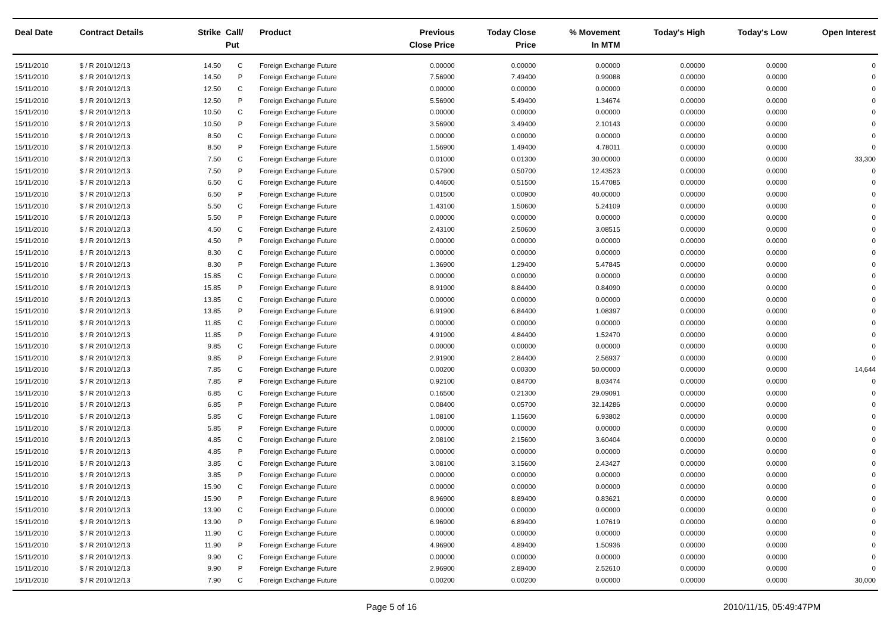| Deal Date | Contract Details | Strike | Call/ Put | Product | Previous Close Price | Today Close Price | % Movement In MTM | Today's High | Today's Low | Open Interest |
| --- | --- | --- | --- | --- | --- | --- | --- | --- | --- | --- |
| 15/11/2010 | $ / R 2010/12/13 | 14.50 | C | Foreign Exchange Future | 0.00000 | 0.00000 | 0.00000 | 0.00000 | 0.0000 | 0 |
| 15/11/2010 | $ / R 2010/12/13 | 14.50 | P | Foreign Exchange Future | 7.56900 | 7.49400 | 0.99088 | 0.00000 | 0.0000 | 0 |
| 15/11/2010 | $ / R 2010/12/13 | 12.50 | C | Foreign Exchange Future | 0.00000 | 0.00000 | 0.00000 | 0.00000 | 0.0000 | 0 |
| 15/11/2010 | $ / R 2010/12/13 | 12.50 | P | Foreign Exchange Future | 5.56900 | 5.49400 | 1.34674 | 0.00000 | 0.0000 | 0 |
| 15/11/2010 | $ / R 2010/12/13 | 10.50 | C | Foreign Exchange Future | 0.00000 | 0.00000 | 0.00000 | 0.00000 | 0.0000 | 0 |
| 15/11/2010 | $ / R 2010/12/13 | 10.50 | P | Foreign Exchange Future | 3.56900 | 3.49400 | 2.10143 | 0.00000 | 0.0000 | 0 |
| 15/11/2010 | $ / R 2010/12/13 | 8.50 | C | Foreign Exchange Future | 0.00000 | 0.00000 | 0.00000 | 0.00000 | 0.0000 | 0 |
| 15/11/2010 | $ / R 2010/12/13 | 8.50 | P | Foreign Exchange Future | 1.56900 | 1.49400 | 4.78011 | 0.00000 | 0.0000 | 0 |
| 15/11/2010 | $ / R 2010/12/13 | 7.50 | C | Foreign Exchange Future | 0.01000 | 0.01300 | 30.00000 | 0.00000 | 0.0000 | 33,300 |
| 15/11/2010 | $ / R 2010/12/13 | 7.50 | P | Foreign Exchange Future | 0.57900 | 0.50700 | 12.43523 | 0.00000 | 0.0000 | 0 |
| 15/11/2010 | $ / R 2010/12/13 | 6.50 | C | Foreign Exchange Future | 0.44600 | 0.51500 | 15.47085 | 0.00000 | 0.0000 | 0 |
| 15/11/2010 | $ / R 2010/12/13 | 6.50 | P | Foreign Exchange Future | 0.01500 | 0.00900 | 40.00000 | 0.00000 | 0.0000 | 0 |
| 15/11/2010 | $ / R 2010/12/13 | 5.50 | C | Foreign Exchange Future | 1.43100 | 1.50600 | 5.24109 | 0.00000 | 0.0000 | 0 |
| 15/11/2010 | $ / R 2010/12/13 | 5.50 | P | Foreign Exchange Future | 0.00000 | 0.00000 | 0.00000 | 0.00000 | 0.0000 | 0 |
| 15/11/2010 | $ / R 2010/12/13 | 4.50 | C | Foreign Exchange Future | 2.43100 | 2.50600 | 3.08515 | 0.00000 | 0.0000 | 0 |
| 15/11/2010 | $ / R 2010/12/13 | 4.50 | P | Foreign Exchange Future | 0.00000 | 0.00000 | 0.00000 | 0.00000 | 0.0000 | 0 |
| 15/11/2010 | $ / R 2010/12/13 | 8.30 | C | Foreign Exchange Future | 0.00000 | 0.00000 | 0.00000 | 0.00000 | 0.0000 | 0 |
| 15/11/2010 | $ / R 2010/12/13 | 8.30 | P | Foreign Exchange Future | 1.36900 | 1.29400 | 5.47845 | 0.00000 | 0.0000 | 0 |
| 15/11/2010 | $ / R 2010/12/13 | 15.85 | C | Foreign Exchange Future | 0.00000 | 0.00000 | 0.00000 | 0.00000 | 0.0000 | 0 |
| 15/11/2010 | $ / R 2010/12/13 | 15.85 | P | Foreign Exchange Future | 8.91900 | 8.84400 | 0.84090 | 0.00000 | 0.0000 | 0 |
| 15/11/2010 | $ / R 2010/12/13 | 13.85 | C | Foreign Exchange Future | 0.00000 | 0.00000 | 0.00000 | 0.00000 | 0.0000 | 0 |
| 15/11/2010 | $ / R 2010/12/13 | 13.85 | P | Foreign Exchange Future | 6.91900 | 6.84400 | 1.08397 | 0.00000 | 0.0000 | 0 |
| 15/11/2010 | $ / R 2010/12/13 | 11.85 | C | Foreign Exchange Future | 0.00000 | 0.00000 | 0.00000 | 0.00000 | 0.0000 | 0 |
| 15/11/2010 | $ / R 2010/12/13 | 11.85 | P | Foreign Exchange Future | 4.91900 | 4.84400 | 1.52470 | 0.00000 | 0.0000 | 0 |
| 15/11/2010 | $ / R 2010/12/13 | 9.85 | C | Foreign Exchange Future | 0.00000 | 0.00000 | 0.00000 | 0.00000 | 0.0000 | 0 |
| 15/11/2010 | $ / R 2010/12/13 | 9.85 | P | Foreign Exchange Future | 2.91900 | 2.84400 | 2.56937 | 0.00000 | 0.0000 | 0 |
| 15/11/2010 | $ / R 2010/12/13 | 7.85 | C | Foreign Exchange Future | 0.00200 | 0.00300 | 50.00000 | 0.00000 | 0.0000 | 14,644 |
| 15/11/2010 | $ / R 2010/12/13 | 7.85 | P | Foreign Exchange Future | 0.92100 | 0.84700 | 8.03474 | 0.00000 | 0.0000 | 0 |
| 15/11/2010 | $ / R 2010/12/13 | 6.85 | C | Foreign Exchange Future | 0.16500 | 0.21300 | 29.09091 | 0.00000 | 0.0000 | 0 |
| 15/11/2010 | $ / R 2010/12/13 | 6.85 | P | Foreign Exchange Future | 0.08400 | 0.05700 | 32.14286 | 0.00000 | 0.0000 | 0 |
| 15/11/2010 | $ / R 2010/12/13 | 5.85 | C | Foreign Exchange Future | 1.08100 | 1.15600 | 6.93802 | 0.00000 | 0.0000 | 0 |
| 15/11/2010 | $ / R 2010/12/13 | 5.85 | P | Foreign Exchange Future | 0.00000 | 0.00000 | 0.00000 | 0.00000 | 0.0000 | 0 |
| 15/11/2010 | $ / R 2010/12/13 | 4.85 | C | Foreign Exchange Future | 2.08100 | 2.15600 | 3.60404 | 0.00000 | 0.0000 | 0 |
| 15/11/2010 | $ / R 2010/12/13 | 4.85 | P | Foreign Exchange Future | 0.00000 | 0.00000 | 0.00000 | 0.00000 | 0.0000 | 0 |
| 15/11/2010 | $ / R 2010/12/13 | 3.85 | C | Foreign Exchange Future | 3.08100 | 3.15600 | 2.43427 | 0.00000 | 0.0000 | 0 |
| 15/11/2010 | $ / R 2010/12/13 | 3.85 | P | Foreign Exchange Future | 0.00000 | 0.00000 | 0.00000 | 0.00000 | 0.0000 | 0 |
| 15/11/2010 | $ / R 2010/12/13 | 15.90 | C | Foreign Exchange Future | 0.00000 | 0.00000 | 0.00000 | 0.00000 | 0.0000 | 0 |
| 15/11/2010 | $ / R 2010/12/13 | 15.90 | P | Foreign Exchange Future | 8.96900 | 8.89400 | 0.83621 | 0.00000 | 0.0000 | 0 |
| 15/11/2010 | $ / R 2010/12/13 | 13.90 | C | Foreign Exchange Future | 0.00000 | 0.00000 | 0.00000 | 0.00000 | 0.0000 | 0 |
| 15/11/2010 | $ / R 2010/12/13 | 13.90 | P | Foreign Exchange Future | 6.96900 | 6.89400 | 1.07619 | 0.00000 | 0.0000 | 0 |
| 15/11/2010 | $ / R 2010/12/13 | 11.90 | C | Foreign Exchange Future | 0.00000 | 0.00000 | 0.00000 | 0.00000 | 0.0000 | 0 |
| 15/11/2010 | $ / R 2010/12/13 | 11.90 | P | Foreign Exchange Future | 4.96900 | 4.89400 | 1.50936 | 0.00000 | 0.0000 | 0 |
| 15/11/2010 | $ / R 2010/12/13 | 9.90 | C | Foreign Exchange Future | 0.00000 | 0.00000 | 0.00000 | 0.00000 | 0.0000 | 0 |
| 15/11/2010 | $ / R 2010/12/13 | 9.90 | P | Foreign Exchange Future | 2.96900 | 2.89400 | 2.52610 | 0.00000 | 0.0000 | 0 |
| 15/11/2010 | $ / R 2010/12/13 | 7.90 | C | Foreign Exchange Future | 0.00200 | 0.00200 | 0.00000 | 0.00000 | 0.0000 | 30,000 |
Page 5 of 16 2010/11/15, 05:49:47PM